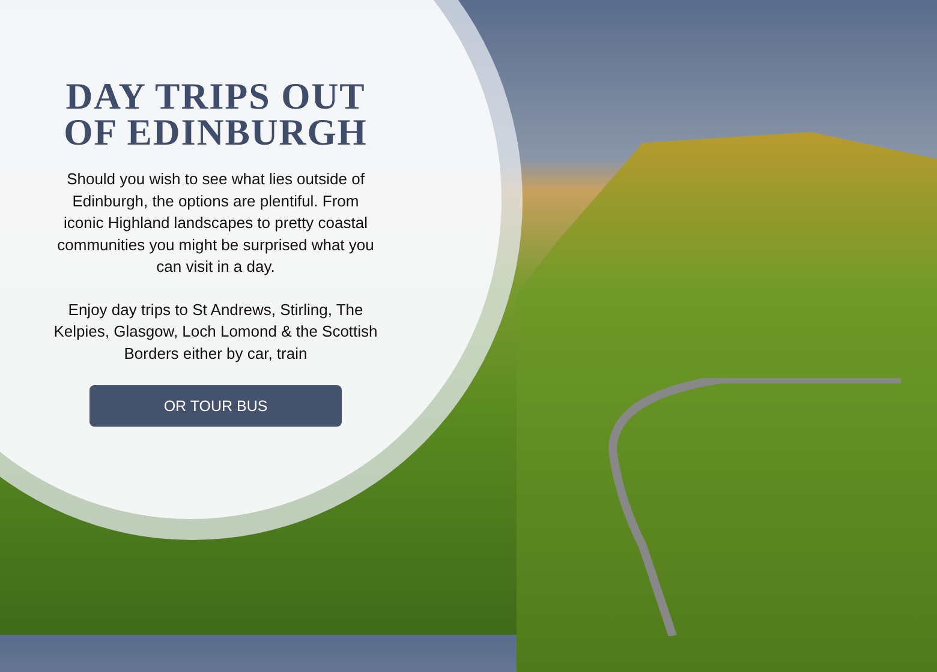DAY TRIPS OUT OF EDINBURGH
Should you wish to see what lies outside of Edinburgh, the options are plentiful. From iconic Highland landscapes to pretty coastal communities you might be surprised what you can visit in a day.
Enjoy day trips to St Andrews, Stirling, The Kelpies, Glasgow, Loch Lomond & the Scottish Borders either by car, train
OR TOUR BUS